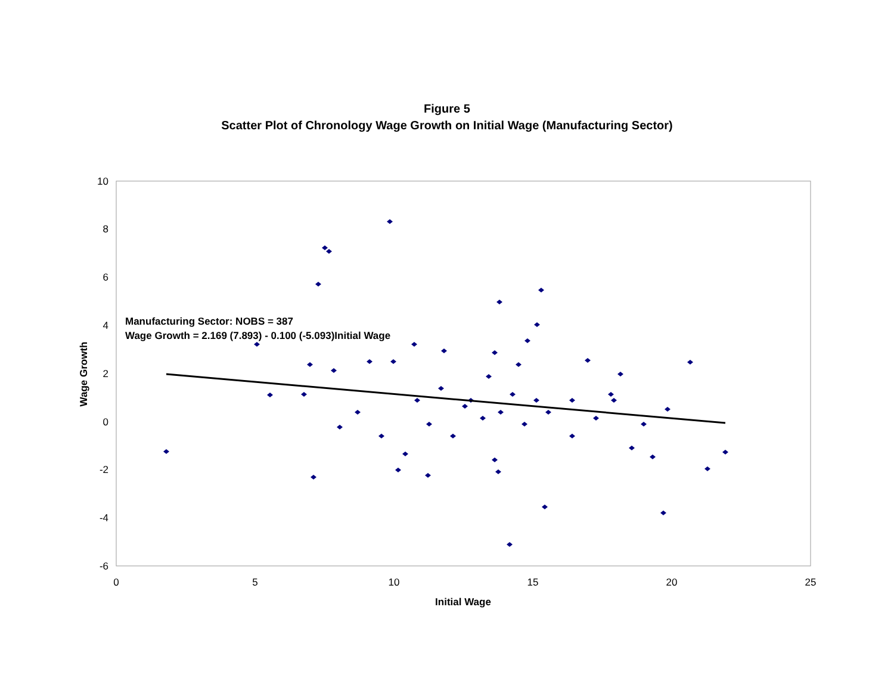Figure 5
Scatter Plot of Chronology Wage Growth on Initial Wage (Manufacturing Sector)
10
8
6
4
2
0
-2
-4
-6
0
5
10
15
20
25
Initial Wage
Wage Growth
Manufacturing Sector: NOBS = 387
Wage Growth = 2.169 (7.893) - 0.100 (-5.093)Initial Wage